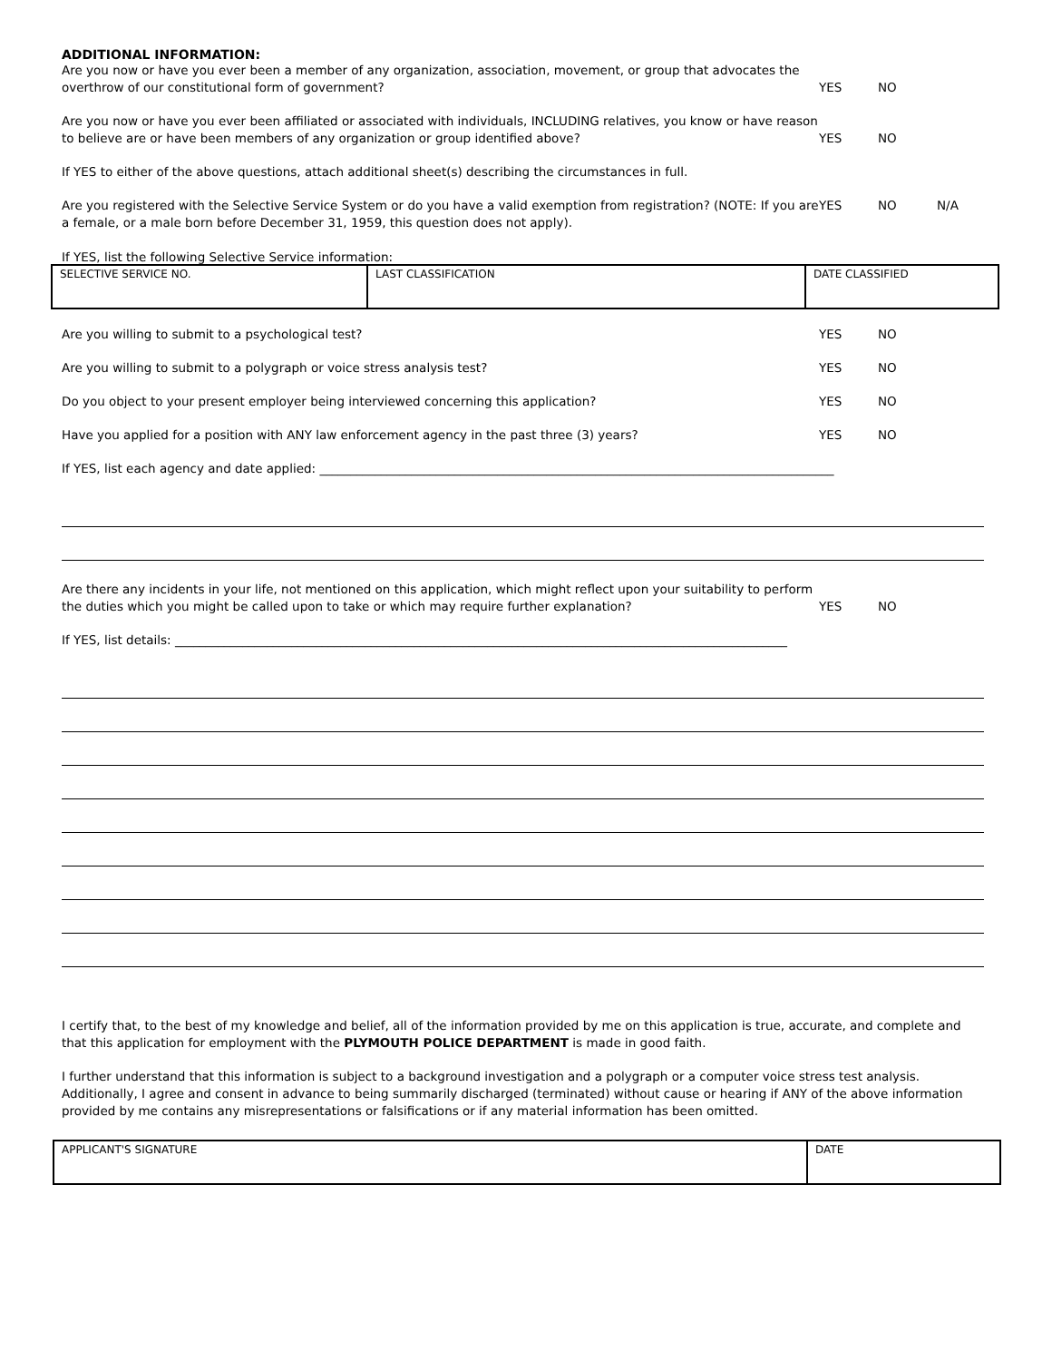ADDITIONAL INFORMATION:
Are you now or have you ever been a member of any organization, association, movement, or group that advocates the overthrow of our constitutional form of government?
YES
NO
Are you now or have you ever been affiliated or associated with individuals, INCLUDING relatives, you know or have reason to believe are or have been members of any organization or group identified above?
YES
NO
If YES to either of the above questions, attach additional sheet(s) describing the circumstances in full.
Are you registered with the Selective Service System or do you have a valid exemption from registration? (NOTE: If you are a female, or a male born before December 31, 1959, this question does not apply).
YES NO N/A
If YES, list the following Selective Service information:
| SELECTIVE SERVICE NO. | LAST CLASSIFICATION | DATE CLASSIFIED |
Are you willing to submit to a psychological test?
YES
NO
Are you willing to submit to a polygraph or voice stress analysis test?
YES
NO
Do you object to your present employer being interviewed concerning this application?
YES
NO
Have you applied for a position with ANY law enforcement agency in the past three (3) years?
YES
NO
If YES, list each agency and date applied: ____________________________________________________________________________________
Are there any incidents in your life, not mentioned on this application, which might reflect upon your suitability to perform the duties which you might be called upon to take or which may require further explanation?
YES
NO
If YES, list details: ____________________________________________________________________________________________________
I certify that, to the best of my knowledge and belief, all of the information provided by me on this application is true, accurate, and complete and that this application for employment with the PLYMOUTH POLICE DEPARTMENT is made in good faith.
I further understand that this information is subject to a background investigation and a polygraph or a computer voice stress test analysis. Additionally, I agree and consent in advance to being summarily discharged (terminated) without cause or hearing if ANY of the above information provided by me contains any misrepresentations or falsifications or if any material information has been omitted.
| APPLICANT'S SIGNATURE | DATE |